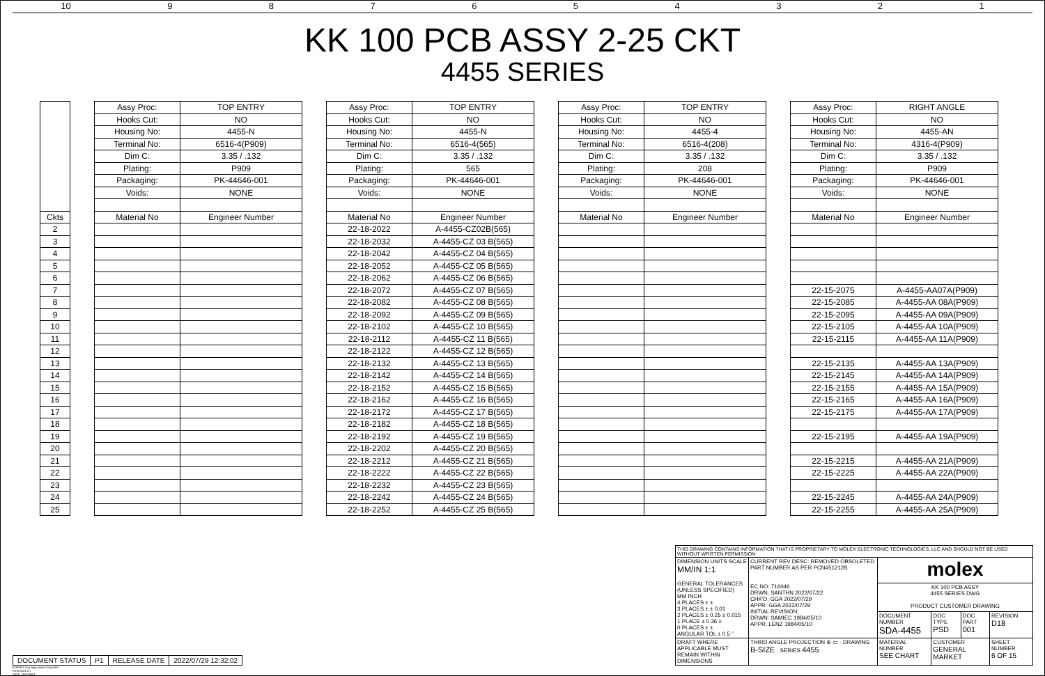10 987654321
KK 100 PCB ASSY 2-25 CKT
4455 SERIES
| | | Assy Proc: | TOP ENTRY | | Assy Proc: | TOP ENTRY | | Assy Proc: | TOP ENTRY | | Assy Proc: | RIGHT ANGLE |
| | | Hooks Cut: | NO | | Hooks Cut: | NO | | Hooks Cut: | NO | | Hooks Cut: | NO |
| | | Housing No: | 4455-N | | Housing No: | 4455-N | | Housing No: | 4455-4 | | Housing No: | 4455-AN |
| | | Terminal No: | 6516-4(P909) | | Terminal No: | 6516-4(565) | | Terminal No: | 6516-4(208) | | Terminal No: | 4316-4(P909) |
| | | Dim C: | 3.35 / .132 | | Dim C: | 3.35 / .132 | | Dim C: | 3.35 / .132 | | Dim C: | 3.35 / .132 |
| | | Plating: | P909 | | Plating: | 565 | | Plating: | 208 | | Plating: | P909 |
| | | Packaging: | PK-44646-001 | | Packaging: | PK-44646-001 | | Packaging: | PK-44646-001 | | Packaging: | PK-44646-001 |
| | | Voids: | NONE | | Voids: | NONE | | Voids: | NONE | | Voids: | NONE |
| Ckts | | Material No | Engineer Number | | Material No | Engineer Number | | Material No | Engineer Number | | Material No | Engineer Number |
| 2 | | | | | 22-18-2022 | A-4455-CZ02B(565) | | | | | | |
| 3 | | | | | 22-18-2032 | A-4455-CZ 03 B(565) | | | | | | |
| 4 | | | | | 22-18-2042 | A-4455-CZ 04 B(565) | | | | | | |
| 5 | | | | | 22-18-2052 | A-4455-CZ 05 B(565) | | | | | | |
| 6 | | | | | 22-18-2062 | A-4455-CZ 06 B(565) | | | | | | |
| 7 | | | | | 22-18-2072 | A-4455-CZ 07 B(565) | | | | | 22-15-2075 | A-4455-AA07A(P909) |
| 8 | | | | | 22-18-2082 | A-4455-CZ 08 B(565) | | | | | 22-15-2085 | A-4455-AA 08A(P909) |
| 9 | | | | | 22-18-2092 | A-4455-CZ 09 B(565) | | | | | 22-15-2095 | A-4455-AA 09A(P909) |
| 10 | | | | | 22-18-2102 | A-4455-CZ 10 B(565) | | | | | 22-15-2105 | A-4455-AA 10A(P909) |
| 11 | | | | | 22-18-2112 | A-4455-CZ 11 B(565) | | | | | 22-15-2115 | A-4455-AA 11A(P909) |
| 12 | | | | | 22-18-2122 | A-4455-CZ 12 B(565) | | | | | | |
| 13 | | | | | 22-18-2132 | A-4455-CZ 13 B(565) | | | | | 22-15-2135 | A-4455-AA 13A(P909) |
| 14 | | | | | 22-18-2142 | A-4455-CZ 14 B(565) | | | | | 22-15-2145 | A-4455-AA 14A(P909) |
| 15 | | | | | 22-18-2152 | A-4455-CZ 15 B(565) | | | | | 22-15-2155 | A-4455-AA 15A(P909) |
| 16 | | | | | 22-18-2162 | A-4455-CZ 16 B(565) | | | | | 22-15-2165 | A-4455-AA 16A(P909) |
| 17 | | | | | 22-18-2172 | A-4455-CZ 17 B(565) | | | | | 22-15-2175 | A-4455-AA 17A(P909) |
| 18 | | | | | 22-18-2182 | A-4455-CZ 18 B(565) | | | | | | |
| 19 | | | | | 22-18-2192 | A-4455-CZ 19 B(565) | | | | | 22-15-2195 | A-4455-AA 19A(P909) |
| 20 | | | | | 22-18-2202 | A-4455-CZ 20 B(565) | | | | | | |
| 21 | | | | | 22-18-2212 | A-4455-CZ 21 B(565) | | | | | 22-15-2215 | A-4455-AA 21A(P909) |
| 22 | | | | | 22-18-2222 | A-4455-CZ 22 B(565) | | | | | 22-15-2225 | A-4455-AA 22A(P909) |
| 23 | | | | | 22-18-2232 | A-4455-CZ 23 B(565) | | | | | | |
| 24 | | | | | 22-18-2242 | A-4455-CZ 24 B(565) | | | | | 22-15-2245 | A-4455-AA 24A(P909) |
| 25 | | | | | 22-18-2252 | A-4455-CZ 25 B(565) | | | | | 22-15-2255 | A-4455-AA 25A(P909) |
| THIS DRAWING CONTAINS INFORMATION THAT IS PROPRIETARY TO MOLEX ELECTRONIC TECHNOLOGIES, LLC AND SHOULD NOT BE USED WITHOUT WRITTEN PERMISSION | | | | | |
| DIMENSION UNITS SCALE MM/IN 1:1 GENERAL TOLERANCES (UNLESS SPECIFIED) MM INCH 4 PLACES ± ± 3 PLACES ± ± 0.01 2 PLACES ± 0.25 ± 0.015 1 PLACE ± 0.36 ± 0 PLACES ± ± ANGULAR TOL ± 0.5 ° | CURRENT REV DESC: REMOVED OBSOLETED PART NUMBER AS PER PCN#512128. EC NO: 716046 DRWN: SANTHN 2022/07/22 CHK'D: GGA 2022/07/29 APPR: GGA 2022/07/29 INITIAL REVISION: DRWN: SAMIEC 1984/05/10 APPR: LENZ 1984/05/10 | molex | | | |
| | | KK 100 PCB ASSY 4455 SERIES DWG PRODUCT CUSTOMER DRAWING | | | |
| | | DOCUMENT NUMBER SDA-4455 | DOC TYPE PSD | DOC PART 001 | REVISION D18 |
| DRAFT WHERE APPLICABLE MUST REMAIN WITHIN DIMENSIONS | THIRD ANGLE PROJECTION ⊕ ▭ · DRAWING B-SIZE · SERIES 4455 | MATERIAL NUMBER SEE CHART | CUSTOMER GENERAL MARKET | | SHEET NUMBER 6 OF 15 |
| DOCUMENT STATUS | P1 | RELEASE DATE | 2022/07/29 12:32:02 |
FORMAT: Eng-lega-master-tb-prod-B
REVISION: E1
DATE: 2021/05/01